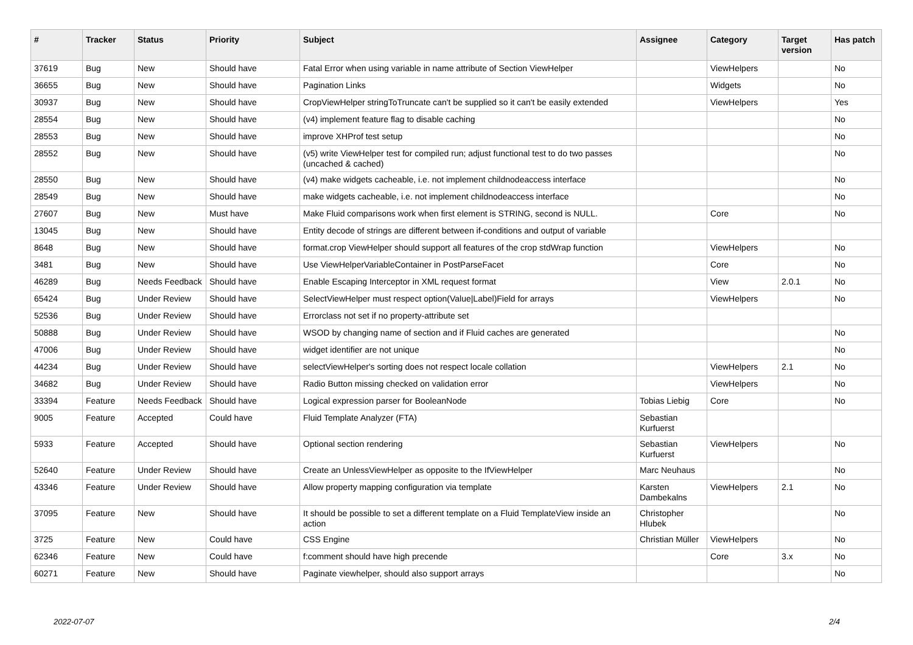| # | Tracker | Status | Priority | Subject | Assignee | Category | Target version | Has patch |
| --- | --- | --- | --- | --- | --- | --- | --- | --- |
| 37619 | Bug | New | Should have | Fatal Error when using variable in name attribute of Section ViewHelper | | ViewHelpers | | No |
| 36655 | Bug | New | Should have | Pagination Links | | Widgets | | No |
| 30937 | Bug | New | Should have | CropViewHelper stringToTruncate can't be supplied so it can't be easily extended | | ViewHelpers | | Yes |
| 28554 | Bug | New | Should have | (v4) implement feature flag to disable caching | | | | No |
| 28553 | Bug | New | Should have | improve XHProf test setup | | | | No |
| 28552 | Bug | New | Should have | (v5) write ViewHelper test for compiled run; adjust functional test to do two passes (uncached & cached) | | | | No |
| 28550 | Bug | New | Should have | (v4) make widgets cacheable, i.e. not implement childnodeaccess interface | | | | No |
| 28549 | Bug | New | Should have | make widgets cacheable, i.e. not implement childnodeaccess interface | | | | No |
| 27607 | Bug | New | Must have | Make Fluid comparisons work when first element is STRING, second is NULL. | | Core | | No |
| 13045 | Bug | New | Should have | Entity decode of strings are different between if-conditions and output of variable | | | | |
| 8648 | Bug | New | Should have | format.crop ViewHelper should support all features of the crop stdWrap function | | ViewHelpers | | No |
| 3481 | Bug | New | Should have | Use ViewHelperVariableContainer in PostParseFacet | | Core | | No |
| 46289 | Bug | Needs Feedback | Should have | Enable Escaping Interceptor in XML request format | | View | 2.0.1 | No |
| 65424 | Bug | Under Review | Should have | SelectViewHelper must respect option(Value/Label)Field for arrays | | ViewHelpers | | No |
| 52536 | Bug | Under Review | Should have | Errorclass not set if no property-attribute set | | | | |
| 50888 | Bug | Under Review | Should have | WSOD by changing name of section and if Fluid caches are generated | | | | No |
| 47006 | Bug | Under Review | Should have | widget identifier are not unique | | | | No |
| 44234 | Bug | Under Review | Should have | selectViewHelper's sorting does not respect locale collation | | ViewHelpers | 2.1 | No |
| 34682 | Bug | Under Review | Should have | Radio Button missing checked on validation error | | ViewHelpers | | No |
| 33394 | Feature | Needs Feedback | Should have | Logical expression parser for BooleanNode | Tobias Liebig | Core | | No |
| 9005 | Feature | Accepted | Could have | Fluid Template Analyzer (FTA) | Sebastian Kurfuerst | | | |
| 5933 | Feature | Accepted | Should have | Optional section rendering | Sebastian Kurfuerst | ViewHelpers | | No |
| 52640 | Feature | Under Review | Should have | Create an UnlessViewHelper as opposite to the IfViewHelper | Marc Neuhaus | | | No |
| 43346 | Feature | Under Review | Should have | Allow property mapping configuration via template | Karsten Dambekalns | ViewHelpers | 2.1 | No |
| 37095 | Feature | New | Should have | It should be possible to set a different template on a Fluid TemplateView inside an action | Christopher Hlubek | | | No |
| 3725 | Feature | New | Could have | CSS Engine | Christian Müller | ViewHelpers | | No |
| 62346 | Feature | New | Could have | f:comment should have high precende | | Core | 3.x | No |
| 60271 | Feature | New | Should have | Paginate viewhelper, should also support arrays | | | | No |
2022-07-07 2/4